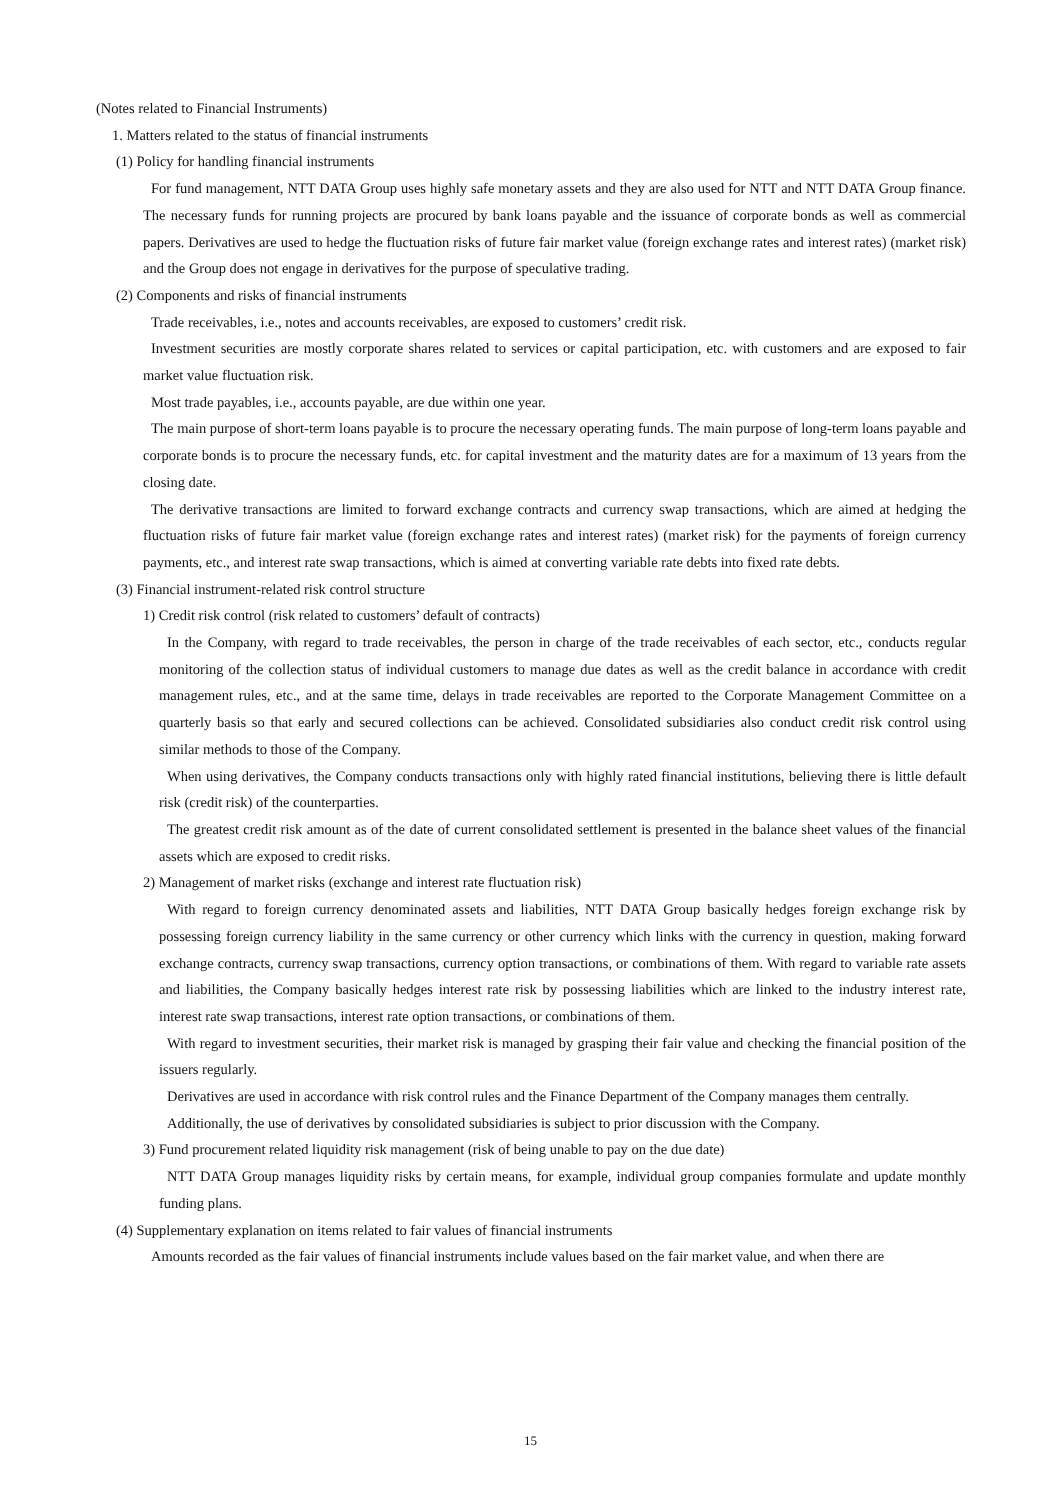(Notes related to Financial Instruments)
1. Matters related to the status of financial instruments
(1) Policy for handling financial instruments
For fund management, NTT DATA Group uses highly safe monetary assets and they are also used for NTT and NTT DATA Group finance. The necessary funds for running projects are procured by bank loans payable and the issuance of corporate bonds as well as commercial papers. Derivatives are used to hedge the fluctuation risks of future fair market value (foreign exchange rates and interest rates) (market risk) and the Group does not engage in derivatives for the purpose of speculative trading.
(2) Components and risks of financial instruments
Trade receivables, i.e., notes and accounts receivables, are exposed to customers’ credit risk.
Investment securities are mostly corporate shares related to services or capital participation, etc. with customers and are exposed to fair market value fluctuation risk.
Most trade payables, i.e., accounts payable, are due within one year.
The main purpose of short-term loans payable is to procure the necessary operating funds. The main purpose of long-term loans payable and corporate bonds is to procure the necessary funds, etc. for capital investment and the maturity dates are for a maximum of 13 years from the closing date.
The derivative transactions are limited to forward exchange contracts and currency swap transactions, which are aimed at hedging the fluctuation risks of future fair market value (foreign exchange rates and interest rates) (market risk) for the payments of foreign currency payments, etc., and interest rate swap transactions, which is aimed at converting variable rate debts into fixed rate debts.
(3) Financial instrument-related risk control structure
1) Credit risk control (risk related to customers’ default of contracts)
In the Company, with regard to trade receivables, the person in charge of the trade receivables of each sector, etc., conducts regular monitoring of the collection status of individual customers to manage due dates as well as the credit balance in accordance with credit management rules, etc., and at the same time, delays in trade receivables are reported to the Corporate Management Committee on a quarterly basis so that early and secured collections can be achieved. Consolidated subsidiaries also conduct credit risk control using similar methods to those of the Company.
When using derivatives, the Company conducts transactions only with highly rated financial institutions, believing there is little default risk (credit risk) of the counterparties.
The greatest credit risk amount as of the date of current consolidated settlement is presented in the balance sheet values of the financial assets which are exposed to credit risks.
2) Management of market risks (exchange and interest rate fluctuation risk)
With regard to foreign currency denominated assets and liabilities, NTT DATA Group basically hedges foreign exchange risk by possessing foreign currency liability in the same currency or other currency which links with the currency in question, making forward exchange contracts, currency swap transactions, currency option transactions, or combinations of them. With regard to variable rate assets and liabilities, the Company basically hedges interest rate risk by possessing liabilities which are linked to the industry interest rate, interest rate swap transactions, interest rate option transactions, or combinations of them.
With regard to investment securities, their market risk is managed by grasping their fair value and checking the financial position of the issuers regularly.
Derivatives are used in accordance with risk control rules and the Finance Department of the Company manages them centrally.
Additionally, the use of derivatives by consolidated subsidiaries is subject to prior discussion with the Company.
3) Fund procurement related liquidity risk management (risk of being unable to pay on the due date)
NTT DATA Group manages liquidity risks by certain means, for example, individual group companies formulate and update monthly funding plans.
(4) Supplementary explanation on items related to fair values of financial instruments
Amounts recorded as the fair values of financial instruments include values based on the fair market value, and when there are
15